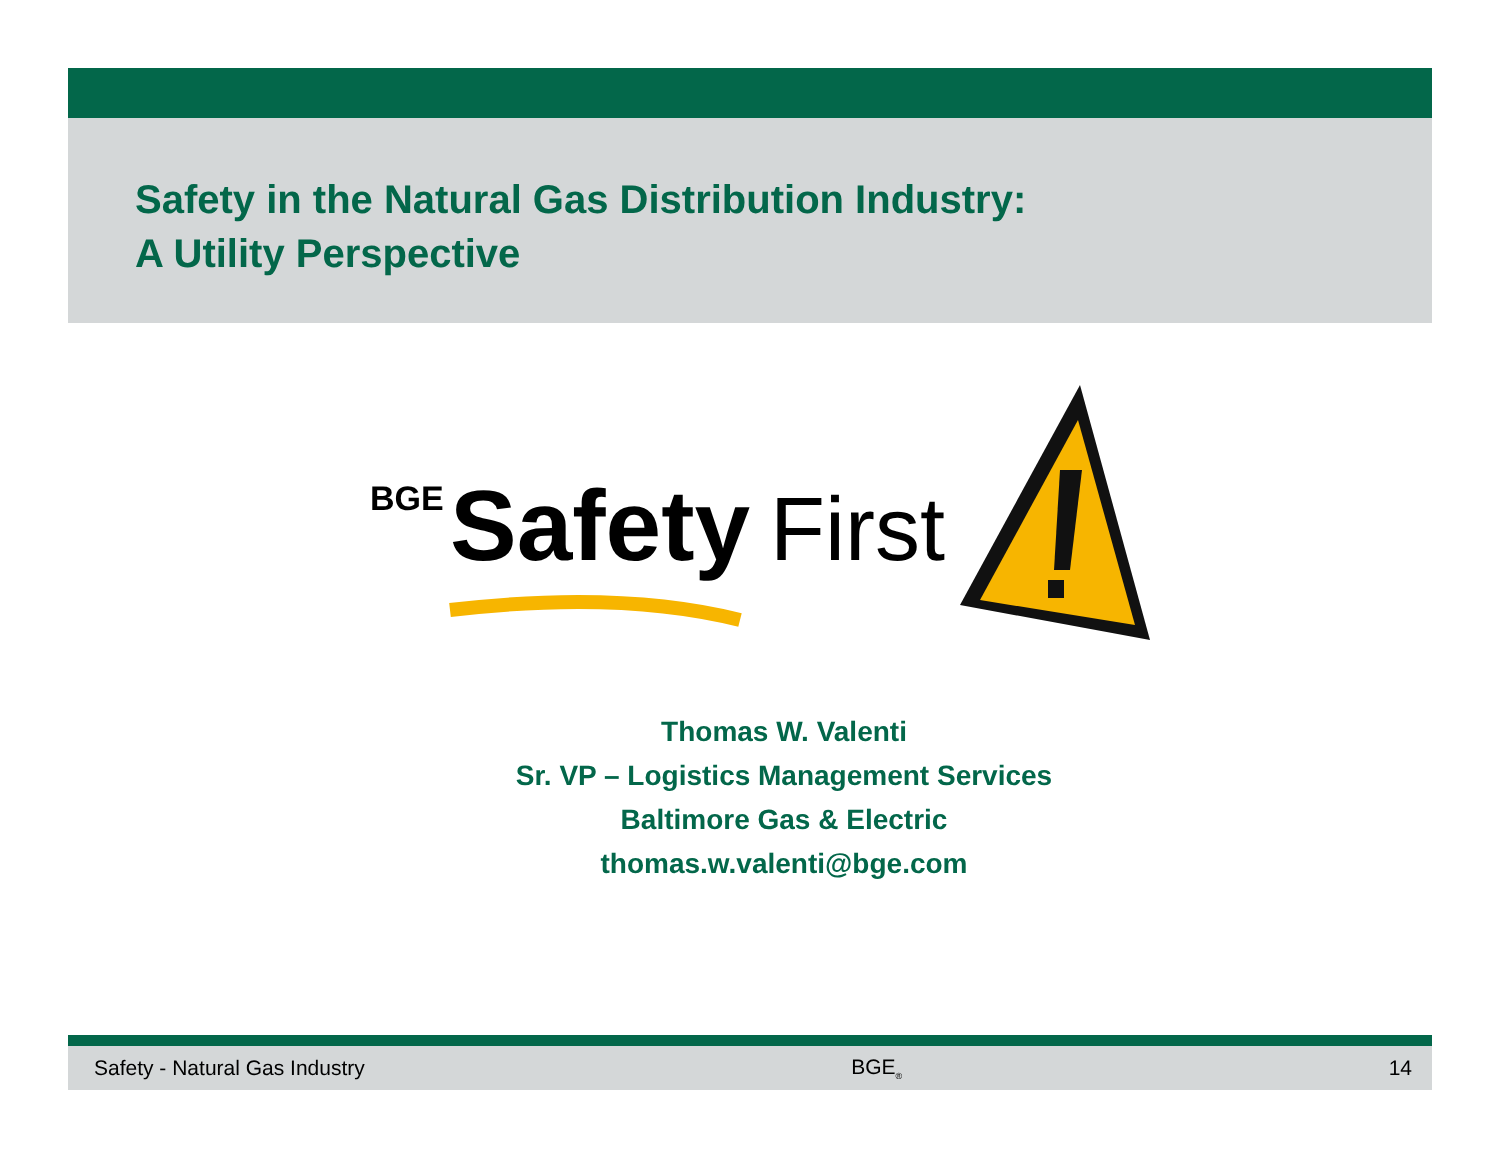Safety in the Natural Gas Distribution Industry:
A Utility Perspective
BGE
Safety
First
Thomas W. Valenti
Sr. VP – Logistics Management Services
Baltimore Gas & Electric
thomas.w.valenti@bge.com
Safety - Natural Gas Industry BGE<sub>®</sub> 14